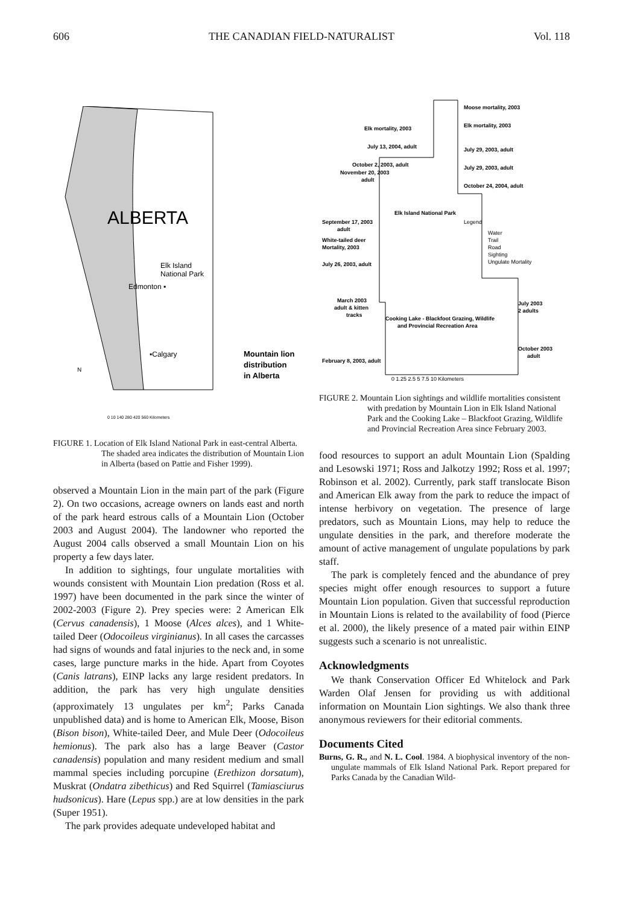606 THE CANADIAN FIELD-NATURALIST Vol. 118
ALBERTA
Elk Island
National Park
Edmonton ▪
▪Calgary
Mountain lion
distribution
in Alberta
N
0 10 140 280 420 560 Kilometers
FIGURE 1. Location of Elk Island National Park in east-central Alberta. The shaded area indicates the distribution of Mountain Lion in Alberta (based on Pattie and Fisher 1999).
observed a Mountain Lion in the main part of the park (Figure 2). On two occasions, acreage owners on lands east and north of the park heard estrous calls of a Mountain Lion (October 2003 and August 2004). The landowner who reported the August 2004 calls observed a small Mountain Lion on his property a few days later.
In addition to sightings, four ungulate mortalities with wounds consistent with Mountain Lion predation (Ross et al. 1997) have been documented in the park since the winter of 2002-2003 (Figure 2). Prey species were: 2 American Elk (Cervus canadensis), 1 Moose (Alces alces), and 1 White-tailed Deer (Odocoileus virginianus). In all cases the carcasses had signs of wounds and fatal injuries to the neck and, in some cases, large puncture marks in the hide. Apart from Coyotes (Canis latrans), EINP lacks any large resident predators. In addition, the park has very high ungulate densities (approximately 13 ungulates per km<sup>2</sup>; Parks Canada unpublished data) and is home to American Elk, Moose, Bison (Bison bison), White-tailed Deer, and Mule Deer (Odocoileus hemionus). The park also has a large Beaver (Castor canadensis) population and many resident medium and small mammal species including porcupine (Erethizon dorsatum), Muskrat (Ondatra zibethicus) and Red Squirrel (Tamiasciurus hudsonicus). Hare (Lepus spp.) are at low densities in the park (Super 1951).
The park provides adequate undeveloped habitat and
Moose mortality, 2003
Elk mortality, 2003
Elk mortality, 2003
July 13, 2004, adult
July 29, 2003, adult
October 2, 2003, adult
November 20, 2003
adult
July 29, 2003, adult
October 24, 2004, adult
Elk Island National Park
September 17, 2003
adult
White-tailed deer
Mortality, 2003
July 26, 2003, adult
Legend
Water
Trail
Road
Sighting
Ungulate Mortality
March 2003
adult & kitten
tracks
July 2003
2 adults
Cooking Lake - Blackfoot Grazing, Wildlife
and Provincial Recreation Area
October 2003
adult
February 8, 2003, adult
0 1.25 2.5 5 7.5 10 Kilometers
FIGURE 2. Mountain Lion sightings and wildlife mortalities consistent with predation by Mountain Lion in Elk Island National Park and the Cooking Lake – Blackfoot Grazing, Wildlife and Provincial Recreation Area since February 2003.
food resources to support an adult Mountain Lion (Spalding and Lesowski 1971; Ross and Jalkotzy 1992; Ross et al. 1997; Robinson et al. 2002). Currently, park staff translocate Bison and American Elk away from the park to reduce the impact of intense herbivory on vegetation. The presence of large predators, such as Mountain Lions, may help to reduce the ungulate densities in the park, and therefore moderate the amount of active management of ungulate populations by park staff.
The park is completely fenced and the abundance of prey species might offer enough resources to support a future Mountain Lion population. Given that successful reproduction in Mountain Lions is related to the availability of food (Pierce et al. 2000), the likely presence of a mated pair within EINP suggests such a scenario is not unrealistic.
Acknowledgments
We thank Conservation Officer Ed Whitelock and Park Warden Olaf Jensen for providing us with additional information on Mountain Lion sightings. We also thank three anonymous reviewers for their editorial comments.
Documents Cited
Burns, G. R., and N. L. Cool. 1984. A biophysical inventory of the non-ungulate mammals of Elk Island National Park. Report prepared for Parks Canada by the Canadian Wild-